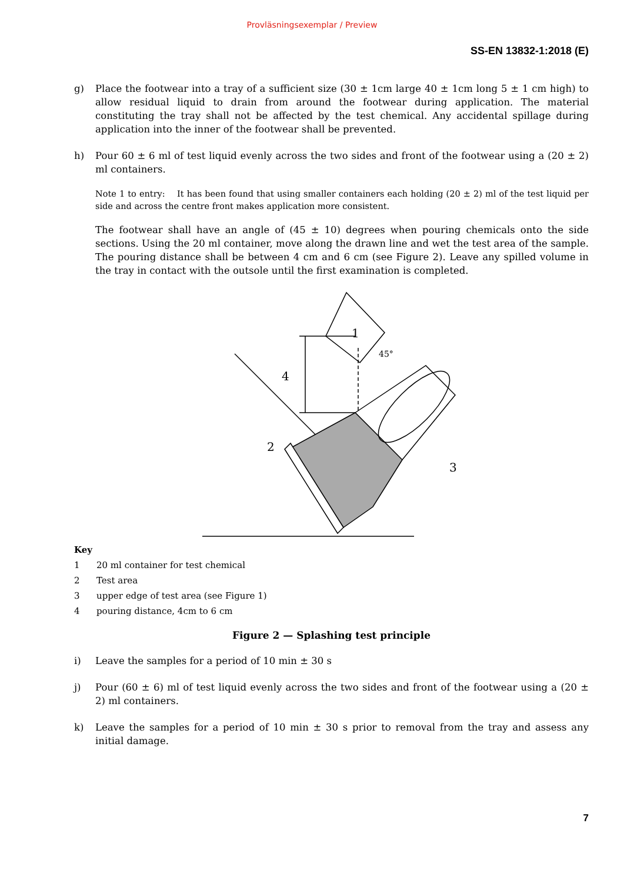Provläsningsexemplar / Preview
SS-EN 13832-1:2018 (E)
g) Place the footwear into a tray of a sufficient size (30 ± 1cm large 40 ± 1cm long 5 ± 1 cm high) to allow residual liquid to drain from around the footwear during application. The material constituting the tray shall not be affected by the test chemical. Any accidental spillage during application into the inner of the footwear shall be prevented.
h) Pour 60 ± 6 ml of test liquid evenly across the two sides and front of the footwear using a (20 ± 2) ml containers.
Note 1 to entry: It has been found that using smaller containers each holding (20 ± 2) ml of the test liquid per side and across the centre front makes application more consistent.
The footwear shall have an angle of (45 ± 10) degrees when pouring chemicals onto the side sections. Using the 20 ml container, move along the drawn line and wet the test area of the sample. The pouring distance shall be between 4 cm and 6 cm (see Figure 2). Leave any spilled volume in the tray in contact with the outsole until the first examination is completed.
1
4
2
3
45°
Key
1 20 ml container for test chemical
2 Test area
3 upper edge of test area (see Figure 1)
4 pouring distance, 4cm to 6 cm
Figure 2 — Splashing test principle
i) Leave the samples for a period of 10 min ± 30 s
j) Pour (60 ± 6) ml of test liquid evenly across the two sides and front of the footwear using a (20 ± 2) ml containers.
k) Leave the samples for a period of 10 min ± 30 s prior to removal from the tray and assess any initial damage.
7